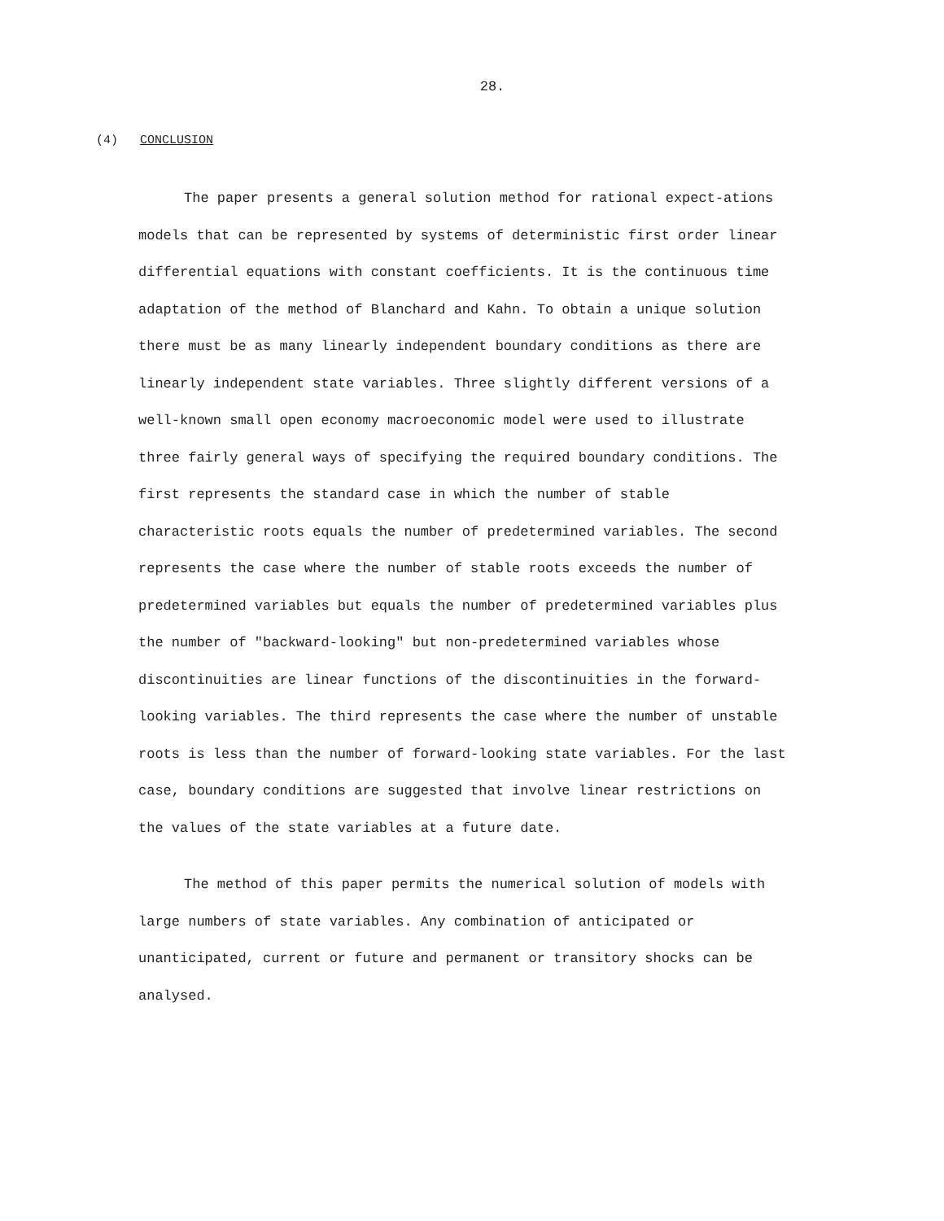28.
(4) CONCLUSION
The paper presents a general solution method for rational expect-ations models that can be represented by systems of deterministic first order linear differential equations with constant coefficients. It is the continuous time adaptation of the method of Blanchard and Kahn. To obtain a unique solution there must be as many linearly independent boundary conditions as there are linearly independent state variables. Three slightly different versions of a well-known small open economy macroeconomic model were used to illustrate three fairly general ways of specifying the required boundary conditions. The first represents the standard case in which the number of stable characteristic roots equals the number of predetermined variables. The second represents the case where the number of stable roots exceeds the number of predetermined variables but equals the number of predetermined variables plus the number of "backward-looking" but non-predetermined variables whose discontinuities are linear functions of the discontinuities in the forward-looking variables. The third represents the case where the number of unstable roots is less than the number of forward-looking state variables. For the last case, boundary conditions are suggested that involve linear restrictions on the values of the state variables at a future date.
The method of this paper permits the numerical solution of models with large numbers of state variables. Any combination of anticipated or unanticipated, current or future and permanent or transitory shocks can be analysed.